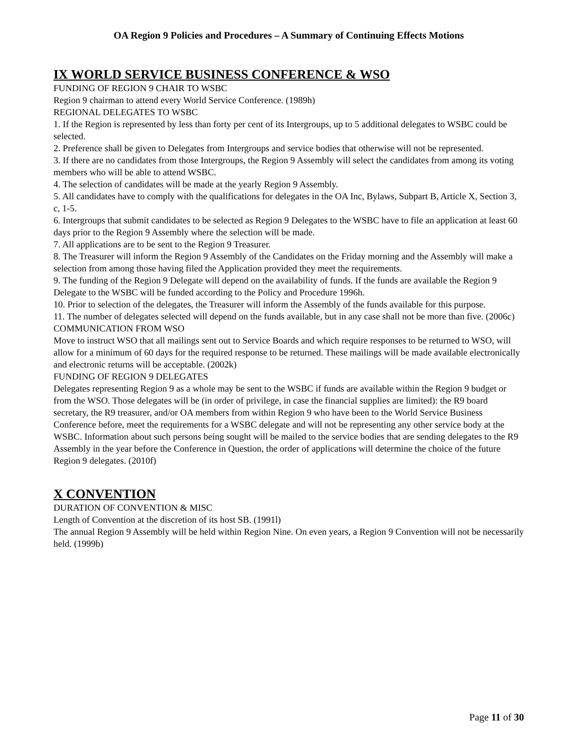OA Region 9 Policies and Procedures – A Summary of Continuing Effects Motions
IX WORLD SERVICE BUSINESS CONFERENCE & WSO
FUNDING OF REGION 9 CHAIR TO WSBC
Region 9 chairman to attend every World Service Conference. (1989h)
REGIONAL DELEGATES TO WSBC
1. If the Region is represented by less than forty per cent of its Intergroups, up to 5 additional delegates to WSBC could be selected.
2. Preference shall be given to Delegates from Intergroups and service bodies that otherwise will not be represented.
3. If there are no candidates from those Intergroups, the Region 9 Assembly will select the candidates from among its voting members who will be able to attend WSBC.
4. The selection of candidates will be made at the yearly Region 9 Assembly.
5. All candidates have to comply with the qualifications for delegates in the OA Inc, Bylaws, Subpart B, Article X, Section 3, c, 1-5.
6. Intergroups that submit candidates to be selected as Region 9 Delegates to the WSBC have to file an application at least 60 days prior to the Region 9 Assembly where the selection will be made.
7. All applications are to be sent to the Region 9 Treasurer.
8. The Treasurer will inform the Region 9 Assembly of the Candidates on the Friday morning and the Assembly will make a selection from among those having filed the Application provided they meet the requirements.
9. The funding of the Region 9 Delegate will depend on the availability of funds. If the funds are available the Region 9 Delegate to the WSBC will be funded according to the Policy and Procedure 1996h.
10. Prior to selection of the delegates, the Treasurer will inform the Assembly of the funds available for this purpose.
11. The number of delegates selected will depend on the funds available, but in any case shall not be more than five. (2006c)
COMMUNICATION FROM WSO
Move to instruct WSO that all mailings sent out to Service Boards and which require responses to be returned to WSO, will allow for a minimum of 60 days for the required response to be returned. These mailings will be made available electronically and electronic returns will be acceptable. (2002k)
FUNDING OF REGION 9 DELEGATES
Delegates representing Region 9 as a whole may be sent to the WSBC if funds are available within the Region 9 budget or from the WSO. Those delegates will be (in order of privilege, in case the financial supplies are limited): the R9 board secretary, the R9 treasurer, and/or OA members from within Region 9 who have been to the World Service Business Conference before, meet the requirements for a WSBC delegate and will not be representing any other service body at the WSBC. Information about such persons being sought will be mailed to the service bodies that are sending delegates to the R9 Assembly in the year before the Conference in Question, the order of applications will determine the choice of the future Region 9 delegates. (2010f)
X CONVENTION
DURATION OF CONVENTION & MISC
Length of Convention at the discretion of its host SB. (1991l)
The annual Region 9 Assembly will be held within Region Nine. On even years, a Region 9 Convention will not be necessarily held. (1999b)
Page 11 of 30